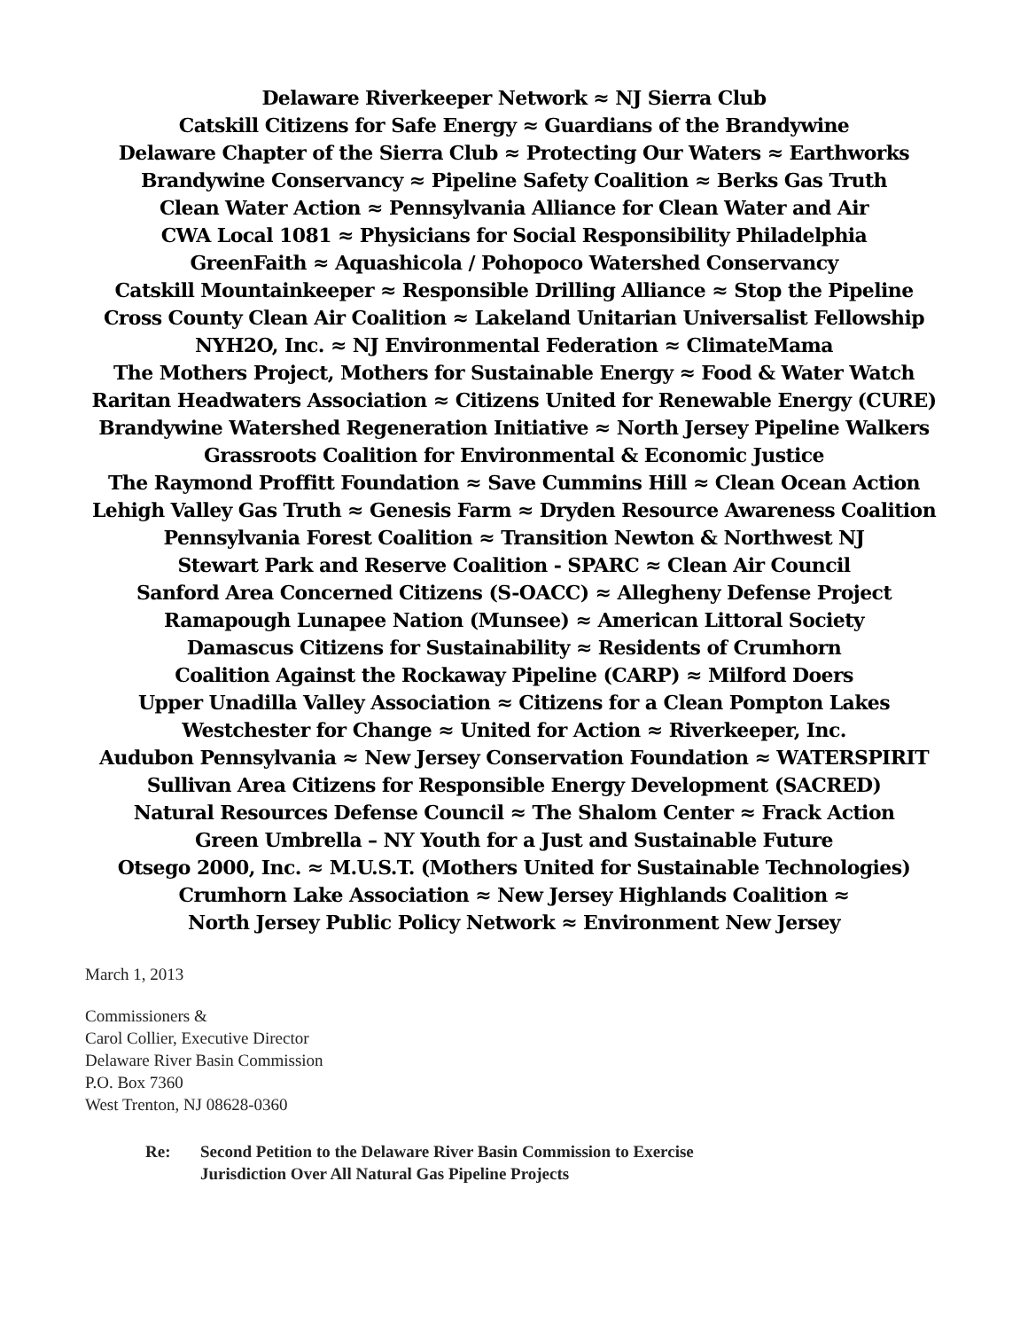Delaware Riverkeeper Network ≈ NJ Sierra Club
Catskill Citizens for Safe Energy ≈ Guardians of the Brandywine
Delaware Chapter of the Sierra Club ≈ Protecting Our Waters ≈ Earthworks
Brandywine Conservancy ≈ Pipeline Safety Coalition ≈ Berks Gas Truth
Clean Water Action ≈ Pennsylvania Alliance for Clean Water and Air
CWA Local 1081 ≈ Physicians for Social Responsibility Philadelphia
GreenFaith ≈ Aquashicola / Pohopoco Watershed Conservancy
Catskill Mountainkeeper ≈ Responsible Drilling Alliance ≈ Stop the Pipeline
Cross County Clean Air Coalition ≈ Lakeland Unitarian Universalist Fellowship
NYH2O, Inc. ≈ NJ Environmental Federation ≈ ClimateMama
The Mothers Project, Mothers for Sustainable Energy ≈ Food & Water Watch
Raritan Headwaters Association ≈ Citizens United for Renewable Energy (CURE)
Brandywine Watershed Regeneration Initiative ≈ North Jersey Pipeline Walkers
Grassroots Coalition for Environmental & Economic Justice
The Raymond Proffitt Foundation ≈ Save Cummins Hill ≈ Clean Ocean Action
Lehigh Valley Gas Truth ≈ Genesis Farm ≈ Dryden Resource Awareness Coalition
Pennsylvania Forest Coalition ≈ Transition Newton & Northwest NJ
Stewart Park and Reserve Coalition - SPARC ≈ Clean Air Council
Sanford Area Concerned Citizens (S-OACC) ≈ Allegheny Defense Project
Ramapough Lunapee Nation (Munsee) ≈ American Littoral Society
Damascus Citizens for Sustainability ≈ Residents of Crumhorn
Coalition Against the Rockaway Pipeline (CARP) ≈ Milford Doers
Upper Unadilla Valley Association ≈ Citizens for a Clean Pompton Lakes
Westchester for Change ≈ United for Action ≈ Riverkeeper, Inc.
Audubon Pennsylvania ≈ New Jersey Conservation Foundation ≈ WATERSPIRIT
Sullivan Area Citizens for Responsible Energy Development (SACRED)
Natural Resources Defense Council ≈ The Shalom Center ≈ Frack Action
Green Umbrella – NY Youth for a Just and Sustainable Future
Otsego 2000, Inc. ≈ M.U.S.T. (Mothers United for Sustainable Technologies)
Crumhorn Lake Association ≈ New Jersey Highlands Coalition ≈
North Jersey Public Policy Network ≈ Environment New Jersey
March 1, 2013
Commissioners &
Carol Collier, Executive Director
Delaware River Basin Commission
P.O. Box 7360
West Trenton, NJ 08628-0360
Re: Second Petition to the Delaware River Basin Commission to Exercise
Jurisdiction Over All Natural Gas Pipeline Projects